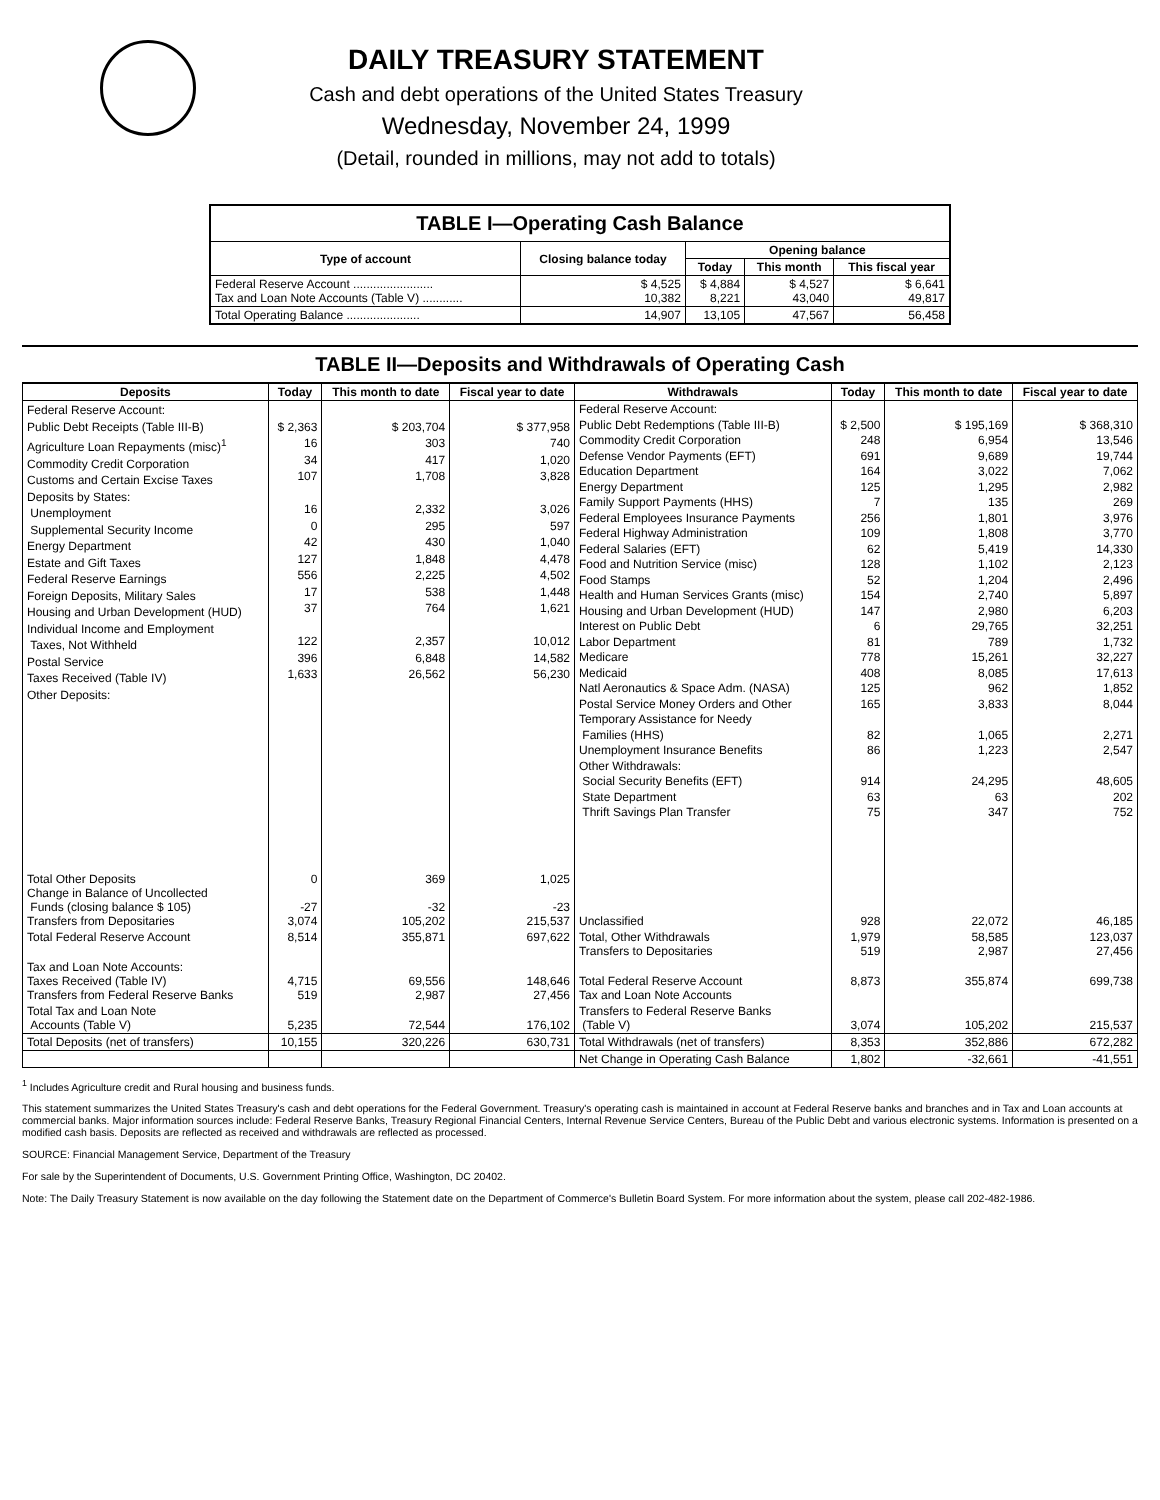DAILY TREASURY STATEMENT
Cash and debt operations of the United States Treasury
Wednesday, November 24, 1999
(Detail, rounded in millions, may not add to totals)
| TABLE I—Operating Cash Balance | | | | |
| --- | --- | --- | --- | --- |
| Type of account | Closing balance today | Opening balance | | |
| | | Today | This month | This fiscal year |
| Federal Reserve Account ........................ Tax and Loan Note Accounts (Table V) ............ | $ 4,525 10,382 | $ 4,884 8,221 | $ 4,527 43,040 | $ 6,641 49,817 |
| Total Operating Balance ...................... | 14,907 | 13,105 | 47,567 | 56,458 |
TABLE II—Deposits and Withdrawals of Operating Cash
| Deposits | Today | This month to date | Fiscal year to date | Withdrawals | Today | This month to date | Fiscal year to date |
| --- | --- | --- | --- | --- | --- | --- | --- |
| Federal Reserve Account: Public Debt Receipts (Table III-B) Agriculture Loan Repayments (misc)<sup>1</sup> Commodity Credit Corporation Customs and Certain Excise Taxes Deposits by States: Unemployment Supplemental Security Income Energy Department Estate and Gift Taxes Federal Reserve Earnings Foreign Deposits, Military Sales Housing and Urban Development (HUD) Individual Income and Employment Taxes, Not Withheld Postal Service Taxes Received (Table IV) Other Deposits: | $ 2,363 16 34 107 16 0 42 127 556 17 37 122 396 1,633 | $ 203,704 303 417 1,708 2,332 295 430 1,848 2,225 538 764 2,357 6,848 26,562 | $ 377,958 740 1,020 3,828 3,026 597 1,040 4,478 4,502 1,448 1,621 10,012 14,582 56,230 | Federal Reserve Account: Public Debt Redemptions (Table III-B) Commodity Credit Corporation Defense Vendor Payments (EFT) Education Department Energy Department Family Support Payments (HHS) Federal Employees Insurance Payments Federal Highway Administration Federal Salaries (EFT) Food and Nutrition Service (misc) Food Stamps Health and Human Services Grants (misc) Housing and Urban Development (HUD) Interest on Public Debt Labor Department Medicare Medicaid Natl Aeronautics & Space Adm. (NASA) Postal Service Money Orders and Other Temporary Assistance for Needy Families (HHS) Unemployment Insurance Benefits Other Withdrawals: Social Security Benefits (EFT) State Department Thrift Savings Plan Transfer | $ 2,500 248 691 164 125 7 256 109 62 128 52 154 147 6 81 778 408 125 165 82 86 914 63 75 | $ 195,169 6,954 9,689 3,022 1,295 135 1,801 1,808 5,419 1,102 1,204 2,740 2,980 29,765 789 15,261 8,085 962 3,833 1,065 1,223 24,295 63 347 | $ 368,310 13,546 19,744 7,062 2,982 269 3,976 3,770 14,330 2,123 2,496 5,897 6,203 32,251 1,732 32,227 17,613 1,852 8,044 2,271 2,547 48,605 202 752 |
| Total Other Deposits Change in Balance of Uncollected Funds (closing balance $ 105) Transfers from Depositaries | 0 -27 3,074 | 369 -32 105,202 | 1,025 -23 215,537 | Unclassified | 928 | 22,072 | 46,185 |
| Total Federal Reserve Account | 8,514 | 355,871 | 697,622 | Total, Other Withdrawals Transfers to Depositaries | 1,979 519 | 58,585 2,987 | 123,037 27,456 |
| Tax and Loan Note Accounts: Taxes Received (Table IV) Transfers from Federal Reserve Banks | 4,715 519 | 69,556 2,987 | 148,646 27,456 | Total Federal Reserve Account Tax and Loan Note Accounts | 8,873 | 355,874 | 699,738 |
| Total Tax and Loan Note Accounts (Table V) | 5,235 | 72,544 | 176,102 | Transfers to Federal Reserve Banks (Table V) | 3,074 | 105,202 | 215,537 |
| Total Deposits (net of transfers) | 10,155 | 320,226 | 630,731 | Total Withdrawals (net of transfers) | 8,353 | 352,886 | 672,282 |
| | | | | Net Change in Operating Cash Balance | 1,802 | -32,661 | -41,551 |
<sup>1</sup> Includes Agriculture credit and Rural housing and business funds.
This statement summarizes the United States Treasury's cash and debt operations for the Federal Government. Treasury's operating cash is maintained in account at Federal Reserve banks and branches and in Tax and Loan accounts at commercial banks. Major information sources include: Federal Reserve Banks, Treasury Regional Financial Centers, Internal Revenue Service Centers, Bureau of the Public Debt and various electronic systems. Information is presented on a modified cash basis. Deposits are reflected as received and withdrawals are reflected as processed.
SOURCE: Financial Management Service, Department of the Treasury
For sale by the Superintendent of Documents, U.S. Government Printing Office, Washington, DC 20402.
Note: The Daily Treasury Statement is now available on the day following the Statement date on the Department of Commerce's Bulletin Board System. For more information about the system, please call 202-482-1986.